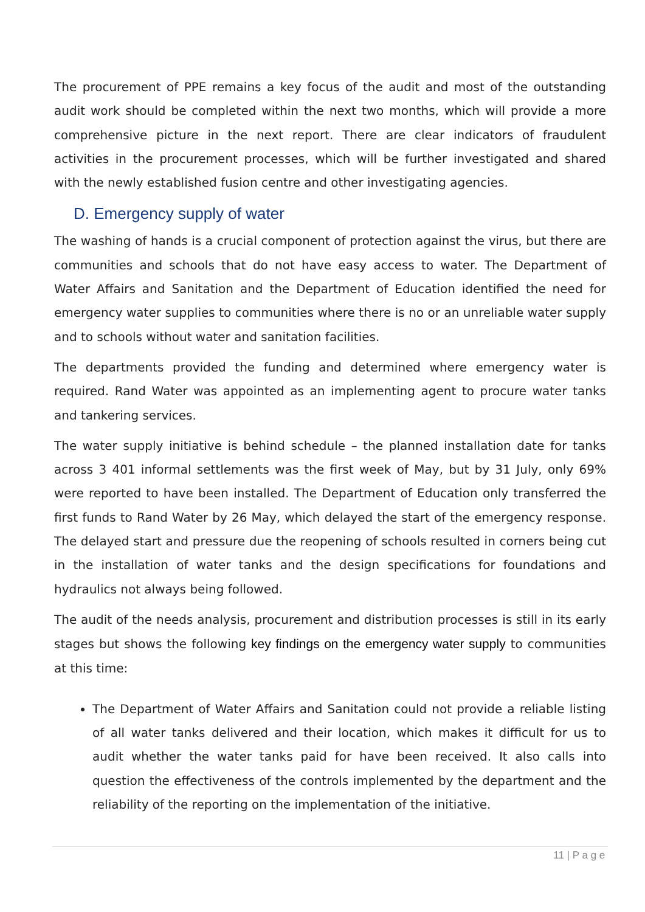The procurement of PPE remains a key focus of the audit and most of the outstanding audit work should be completed within the next two months, which will provide a more comprehensive picture in the next report. There are clear indicators of fraudulent activities in the procurement processes, which will be further investigated and shared with the newly established fusion centre and other investigating agencies.
D. Emergency supply of water
The washing of hands is a crucial component of protection against the virus, but there are communities and schools that do not have easy access to water. The Department of Water Affairs and Sanitation and the Department of Education identified the need for emergency water supplies to communities where there is no or an unreliable water supply and to schools without water and sanitation facilities.
The departments provided the funding and determined where emergency water is required. Rand Water was appointed as an implementing agent to procure water tanks and tankering services.
The water supply initiative is behind schedule – the planned installation date for tanks across 3 401 informal settlements was the first week of May, but by 31 July, only 69% were reported to have been installed. The Department of Education only transferred the first funds to Rand Water by 26 May, which delayed the start of the emergency response. The delayed start and pressure due the reopening of schools resulted in corners being cut in the installation of water tanks and the design specifications for foundations and hydraulics not always being followed.
The audit of the needs analysis, procurement and distribution processes is still in its early stages but shows the following key findings on the emergency water supply to communities at this time:
The Department of Water Affairs and Sanitation could not provide a reliable listing of all water tanks delivered and their location, which makes it difficult for us to audit whether the water tanks paid for have been received. It also calls into question the effectiveness of the controls implemented by the department and the reliability of the reporting on the implementation of the initiative.
11 | P a g e